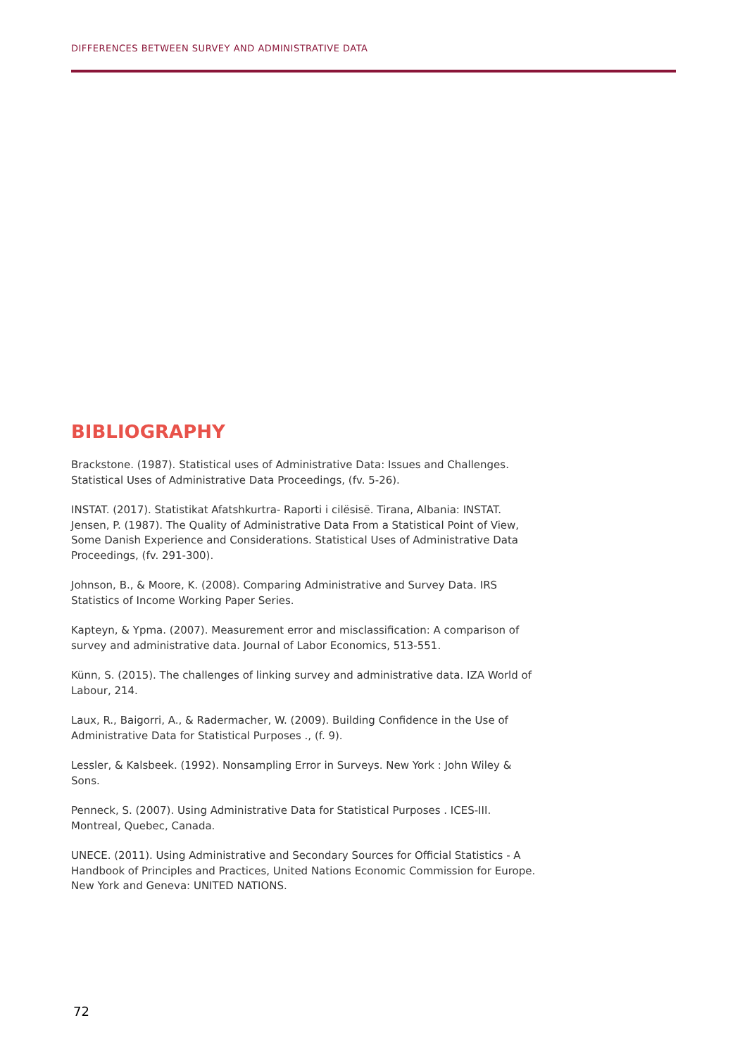DIFFERENCES BETWEEN SURVEY AND ADMINISTRATIVE DATA
BIBLIOGRAPHY
Brackstone. (1987). Statistical uses of Administrative Data: Issues and Challenges. Statistical Uses of Administrative Data Proceedings, (fv. 5-26).
INSTAT. (2017). Statistikat Afatshkurtra- Raporti i cilësisë. Tirana, Albania: INSTAT.
Jensen, P. (1987). The Quality of Administrative Data From a Statistical Point of View, Some Danish Experience and Considerations. Statistical Uses of Administrative Data Proceedings, (fv. 291-300).
Johnson, B., & Moore, K. (2008). Comparing Administrative and Survey Data. IRS Statistics of Income Working Paper Series.
Kapteyn, & Ypma. (2007). Measurement error and misclassification: A comparison of survey and administrative data. Journal of Labor Economics, 513-551.
Künn, S. (2015). The challenges of linking survey and administrative data. IZA World of Labour, 214.
Laux, R., Baigorri, A., & Radermacher, W. (2009). Building Confidence in the Use of Administrative Data for Statistical Purposes ., (f. 9).
Lessler, & Kalsbeek. (1992). Nonsampling Error in Surveys. New York : John Wiley & Sons.
Penneck, S. (2007). Using Administrative Data for Statistical Purposes . ICES-III. Montreal, Quebec, Canada.
UNECE. (2011). Using Administrative and Secondary Sources for Official Statistics - A Handbook of Principles and Practices, United Nations Economic Commission for Europe. New York and Geneva: UNITED NATIONS.
72